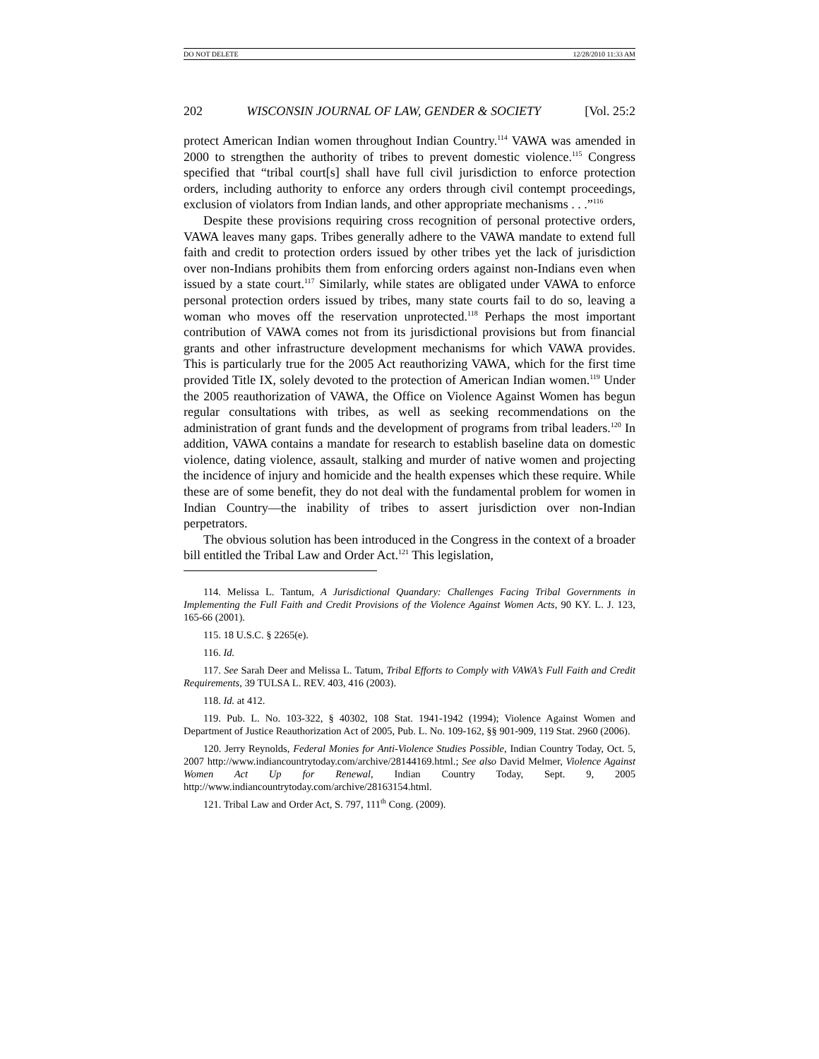DO NOT DELETE 12/28/2010 11:33 AM
202 WISCONSIN JOURNAL OF LAW, GENDER & SOCIETY [Vol. 25:2
protect American Indian women throughout Indian Country.<sup>114</sup> VAWA was amended in 2000 to strengthen the authority of tribes to prevent domestic violence.<sup>115</sup> Congress specified that “tribal court[s] shall have full civil jurisdiction to enforce protection orders, including authority to enforce any orders through civil contempt proceedings, exclusion of violators from Indian lands, and other appropriate mechanisms . . .”<sup>116</sup>
Despite these provisions requiring cross recognition of personal protective orders, VAWA leaves many gaps. Tribes generally adhere to the VAWA mandate to extend full faith and credit to protection orders issued by other tribes yet the lack of jurisdiction over non-Indians prohibits them from enforcing orders against non-Indians even when issued by a state court.<sup>117</sup> Similarly, while states are obligated under VAWA to enforce personal protection orders issued by tribes, many state courts fail to do so, leaving a woman who moves off the reservation unprotected.<sup>118</sup> Perhaps the most important contribution of VAWA comes not from its jurisdictional provisions but from financial grants and other infrastructure development mechanisms for which VAWA provides. This is particularly true for the 2005 Act reauthorizing VAWA, which for the first time provided Title IX, solely devoted to the protection of American Indian women.<sup>119</sup> Under the 2005 reauthorization of VAWA, the Office on Violence Against Women has begun regular consultations with tribes, as well as seeking recommendations on the administration of grant funds and the development of programs from tribal leaders.<sup>120</sup> In addition, VAWA contains a mandate for research to establish baseline data on domestic violence, dating violence, assault, stalking and murder of native women and projecting the incidence of injury and homicide and the health expenses which these require. While these are of some benefit, they do not deal with the fundamental problem for women in Indian Country—the inability of tribes to assert jurisdiction over non-Indian perpetrators.
The obvious solution has been introduced in the Congress in the context of a broader bill entitled the Tribal Law and Order Act.<sup>121</sup> This legislation,
114. Melissa L. Tantum, A Jurisdictional Quandary: Challenges Facing Tribal Governments in Implementing the Full Faith and Credit Provisions of the Violence Against Women Acts, 90 KY. L. J. 123, 165-66 (2001).
115. 18 U.S.C. § 2265(e).
116. Id.
117. See Sarah Deer and Melissa L. Tatum, Tribal Efforts to Comply with VAWA’s Full Faith and Credit Requirements, 39 TULSA L. REV. 403, 416 (2003).
118. Id. at 412.
119. Pub. L. No. 103-322, § 40302, 108 Stat. 1941-1942 (1994); Violence Against Women and Department of Justice Reauthorization Act of 2005, Pub. L. No. 109-162, §§ 901-909, 119 Stat. 2960 (2006).
120. Jerry Reynolds, Federal Monies for Anti-Violence Studies Possible, Indian Country Today, Oct. 5, 2007 http://www.indiancountrytoday.com/archive/28144169.html.; See also David Melmer, Violence Against Women Act Up for Renewal, Indian Country Today, Sept. 9, 2005 http://www.indiancountrytoday.com/archive/28163154.html.
121. Tribal Law and Order Act, S. 797, 111<sup>th</sup> Cong. (2009).